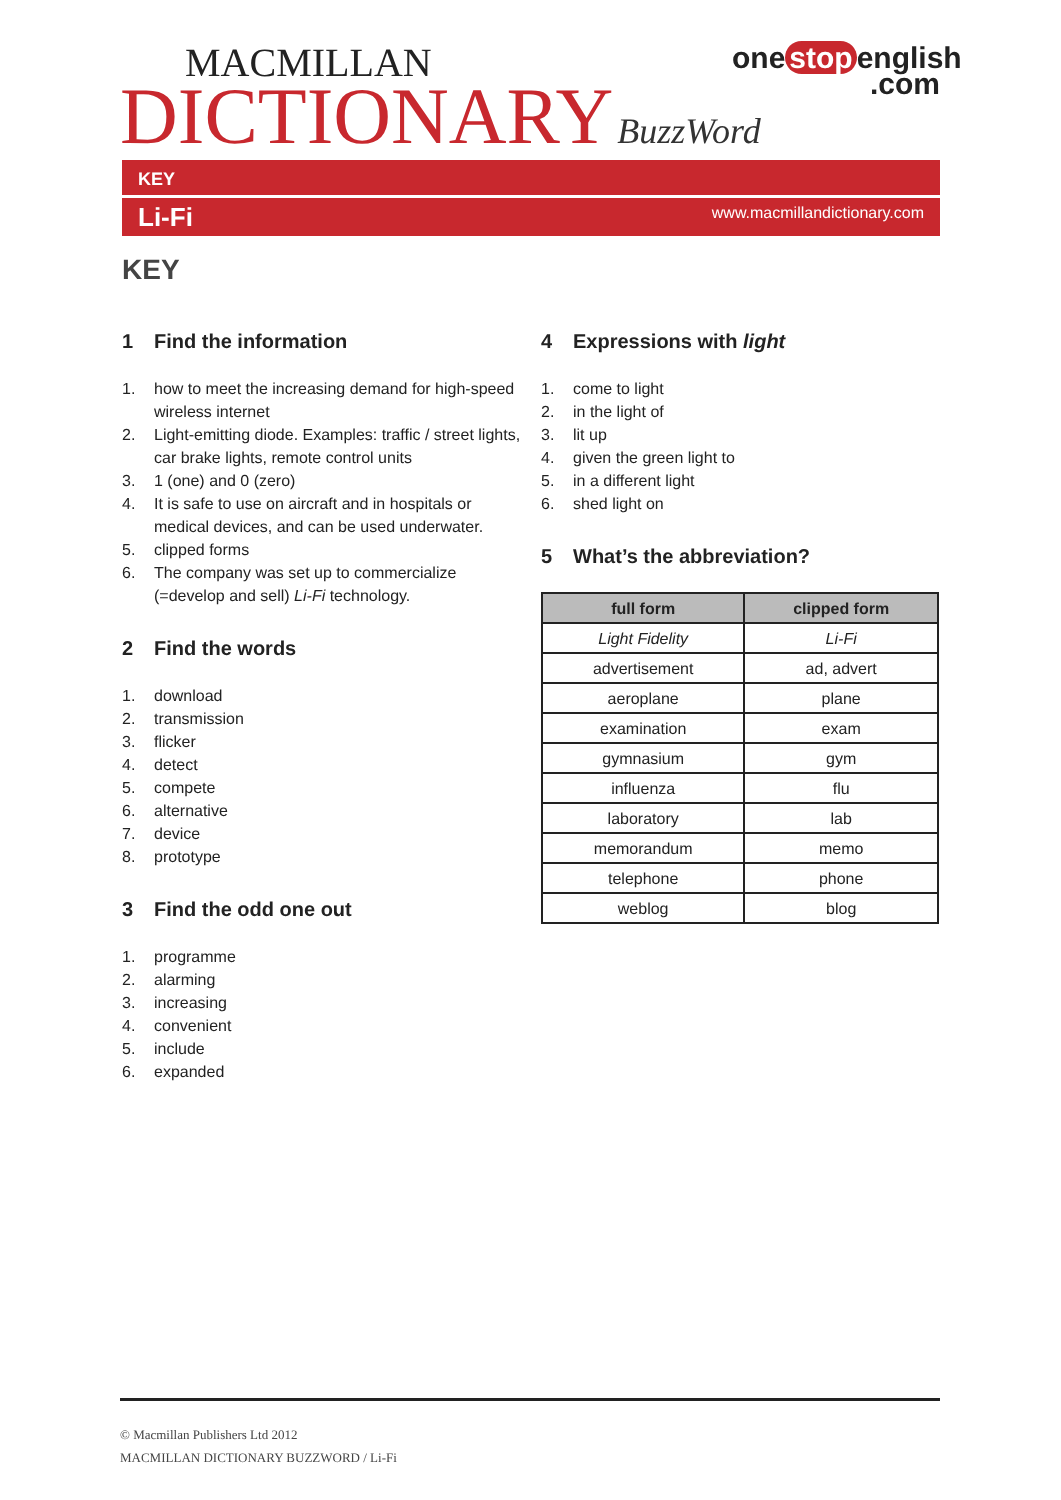MACMILLAN
DICTIONARY BuzzWord
one stop english
.com
KEY
Li-Fi www.macmillandictionary.com
KEY
1 Find the information
1. how to meet the increasing demand for high-speed wireless internet
2. Light-emitting diode. Examples: traffic / street lights, car brake lights, remote control units
3. 1 (one) and 0 (zero)
4. It is safe to use on aircraft and in hospitals or medical devices, and can be used underwater.
5. clipped forms
6. The company was set up to commercialize (=develop and sell) Li-Fi technology.
2 Find the words
1. download
2. transmission
3. flicker
4. detect
5. compete
6. alternative
7. device
8. prototype
3 Find the odd one out
1. programme
2. alarming
3. increasing
4. convenient
5. include
6. expanded
4 Expressions with light
1. come to light
2. in the light of
3. lit up
4. given the green light to
5. in a different light
6. shed light on
5 What’s the abbreviation?
| full form | clipped form |
| --- | --- |
| Light Fidelity | Li-Fi |
| advertisement | ad, advert |
| aeroplane | plane |
| examination | exam |
| gymnasium | gym |
| influenza | flu |
| laboratory | lab |
| memorandum | memo |
| telephone | phone |
| weblog | blog |
© Macmillan Publishers Ltd 2012
MACMILLAN DICTIONARY BUZZWORD / Li-Fi